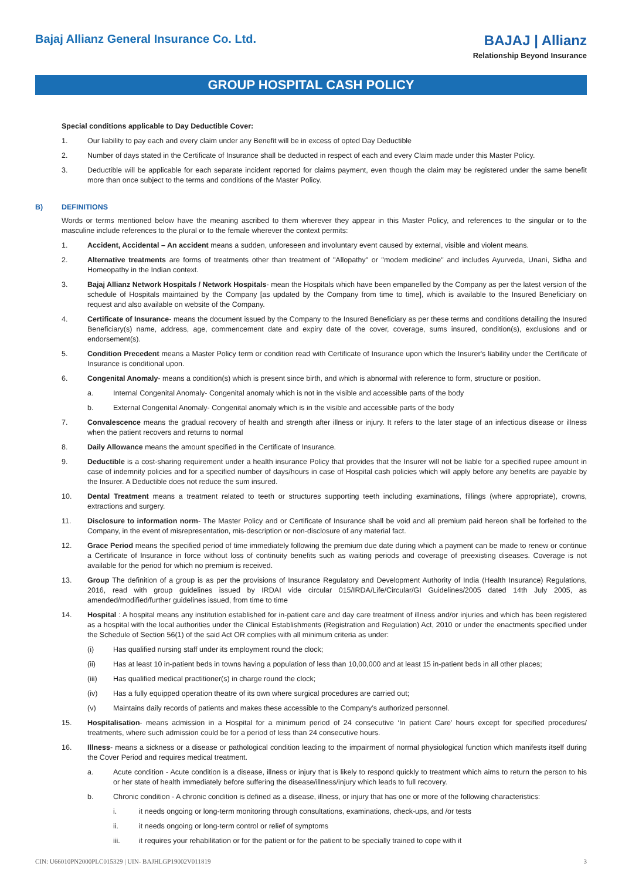Bajaj Allianz General Insurance Co. Ltd.
BAJAJ | Allianz
Relationship Beyond Insurance
GROUP HOSPITAL CASH POLICY
Special conditions applicable to Day Deductible Cover:
1. Our liability to pay each and every claim under any Benefit will be in excess of opted Day Deductible
2. Number of days stated in the Certificate of Insurance shall be deducted in respect of each and every Claim made under this Master Policy.
3. Deductible will be applicable for each separate incident reported for claims payment, even though the claim may be registered under the same benefit more than once subject to the terms and conditions of the Master Policy.
B) DEFINITIONS
Words or terms mentioned below have the meaning ascribed to them wherever they appear in this Master Policy, and references to the singular or to the masculine include references to the plural or to the female wherever the context permits:
1. Accident, Accidental – An accident means a sudden, unforeseen and involuntary event caused by external, visible and violent means.
2. Alternative treatments are forms of treatments other than treatment of "Allopathy" or "modem medicine" and includes Ayurveda, Unani, Sidha and Homeopathy in the Indian context.
3. Bajaj Allianz Network Hospitals / Network Hospitals- mean the Hospitals which have been empanelled by the Company as per the latest version of the schedule of Hospitals maintained by the Company [as updated by the Company from time to time], which is available to the Insured Beneficiary on request and also available on website of the Company.
4. Certificate of Insurance- means the document issued by the Company to the Insured Beneficiary as per these terms and conditions detailing the Insured Beneficiary(s) name, address, age, commencement date and expiry date of the cover, coverage, sums insured, condition(s), exclusions and or endorsement(s).
5. Condition Precedent means a Master Policy term or condition read with Certificate of Insurance upon which the Insurer's liability under the Certificate of Insurance is conditional upon.
6. Congenital Anomaly- means a condition(s) which is present since birth, and which is abnormal with reference to form, structure or position.
a. Internal Congenital Anomaly- Congenital anomaly which is not in the visible and accessible parts of the body
b. External Congenital Anomaly- Congenital anomaly which is in the visible and accessible parts of the body
7. Convalescence means the gradual recovery of health and strength after illness or injury. It refers to the later stage of an infectious disease or illness when the patient recovers and returns to normal
8. Daily Allowance means the amount specified in the Certificate of Insurance.
9. Deductible is a cost-sharing requirement under a health insurance Policy that provides that the Insurer will not be liable for a specified rupee amount in case of indemnity policies and for a specified number of days/hours in case of Hospital cash policies which will apply before any benefits are payable by the Insurer. A Deductible does not reduce the sum insured.
10. Dental Treatment means a treatment related to teeth or structures supporting teeth including examinations, fillings (where appropriate), crowns, extractions and surgery.
11. Disclosure to information norm- The Master Policy and or Certificate of Insurance shall be void and all premium paid hereon shall be forfeited to the Company, in the event of misrepresentation, mis-description or non-disclosure of any material fact.
12. Grace Period means the specified period of time immediately following the premium due date during which a payment can be made to renew or continue a Certificate of Insurance in force without loss of continuity benefits such as waiting periods and coverage of preexisting diseases. Coverage is not available for the period for which no premium is received.
13. Group The definition of a group is as per the provisions of Insurance Regulatory and Development Authority of India (Health Insurance) Regulations, 2016, read with group guidelines issued by IRDAI vide circular 015/IRDA/Life/Circular/GI Guidelines/2005 dated 14th July 2005, as amended/modified/further guidelines issued, from time to time
14. Hospital : A hospital means any institution established for in-patient care and day care treatment of illness and/or injuries and which has been registered as a hospital with the local authorities under the Clinical Establishments (Registration and Regulation) Act, 2010 or under the enactments specified under the Schedule of Section 56(1) of the said Act OR complies with all minimum criteria as under:
(i) Has qualified nursing staff under its employment round the clock;
(ii) Has at least 10 in-patient beds in towns having a population of less than 10,00,000 and at least 15 in-patient beds in all other places;
(iii) Has qualified medical practitioner(s) in charge round the clock;
(iv) Has a fully equipped operation theatre of its own where surgical procedures are carried out;
(v) Maintains daily records of patients and makes these accessible to the Company’s authorized personnel.
15. Hospitalisation- means admission in a Hospital for a minimum period of 24 consecutive ‘In patient Care’ hours except for specified procedures/ treatments, where such admission could be for a period of less than 24 consecutive hours.
16. Illness- means a sickness or a disease or pathological condition leading to the impairment of normal physiological function which manifests itself during the Cover Period and requires medical treatment.
a. Acute condition - Acute condition is a disease, illness or injury that is likely to respond quickly to treatment which aims to return the person to his or her state of health immediately before suffering the disease/illness/injury which leads to full recovery.
b. Chronic condition - A chronic condition is defined as a disease, illness, or injury that has one or more of the following characteristics:
i. it needs ongoing or long-term monitoring through consultations, examinations, check-ups, and /or tests
ii. it needs ongoing or long-term control or relief of symptoms
iii. it requires your rehabilitation or for the patient or for the patient to be specially trained to cope with it
CIN: U66010PN2000PLC015329 | UIN- BAJHLGP19002V011819 3